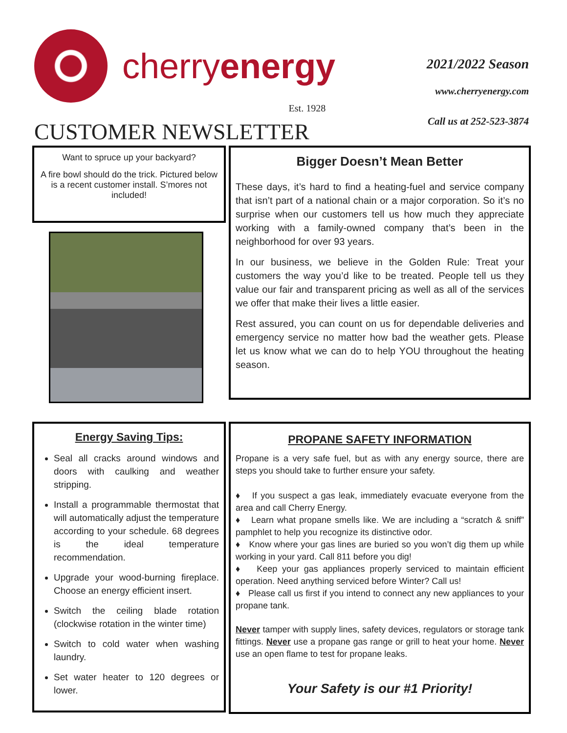cherryenergy
Est. 1928
CUSTOMER NEWSLETTER
2021/2022 Season
www.cherryenergy.com
Call us at 252-523-3874
Want to spruce up your backyard?
A fire bowl should do the trick. Pictured below is a recent customer install. S’mores not included!
Bigger Doesn’t Mean Better
These days, it’s hard to find a heating-fuel and service company that isn’t part of a national chain or a major corporation. So it’s no surprise when our customers tell us how much they appreciate working with a family-owned company that’s been in the neighborhood for over 93 years.
In our business, we believe in the Golden Rule: Treat your customers the way you’d like to be treated. People tell us they value our fair and transparent pricing as well as all of the services we offer that make their lives a little easier.
Rest assured, you can count on us for dependable deliveries and emergency service no matter how bad the weather gets. Please let us know what we can do to help YOU throughout the heating season.
Energy Saving Tips:
Seal all cracks around windows and doors with caulking and weather stripping.
Install a programmable thermostat that will automatically adjust the temperature according to your schedule. 68 degrees is the ideal temperature recommendation.
Upgrade your wood-burning fireplace. Choose an energy efficient insert.
Switch the ceiling blade rotation (clockwise rotation in the winter time)
Switch to cold water when washing laundry.
Set water heater to 120 degrees or lower.
PROPANE SAFETY INFORMATION
Propane is a very safe fuel, but as with any energy source, there are steps you should take to further ensure your safety.
♦ If you suspect a gas leak, immediately evacuate everyone from the area and call Cherry Energy.
♦ Learn what propane smells like. We are including a “scratch & sniff” pamphlet to help you recognize its distinctive odor.
♦ Know where your gas lines are buried so you won’t dig them up while working in your yard. Call 811 before you dig!
♦ Keep your gas appliances properly serviced to maintain efficient operation. Need anything serviced before Winter? Call us!
♦ Please call us first if you intend to connect any new appliances to your propane tank.
Never tamper with supply lines, safety devices, regulators or storage tank fittings. Never use a propane gas range or grill to heat your home. Never use an open flame to test for propane leaks.
Your Safety is our #1 Priority!